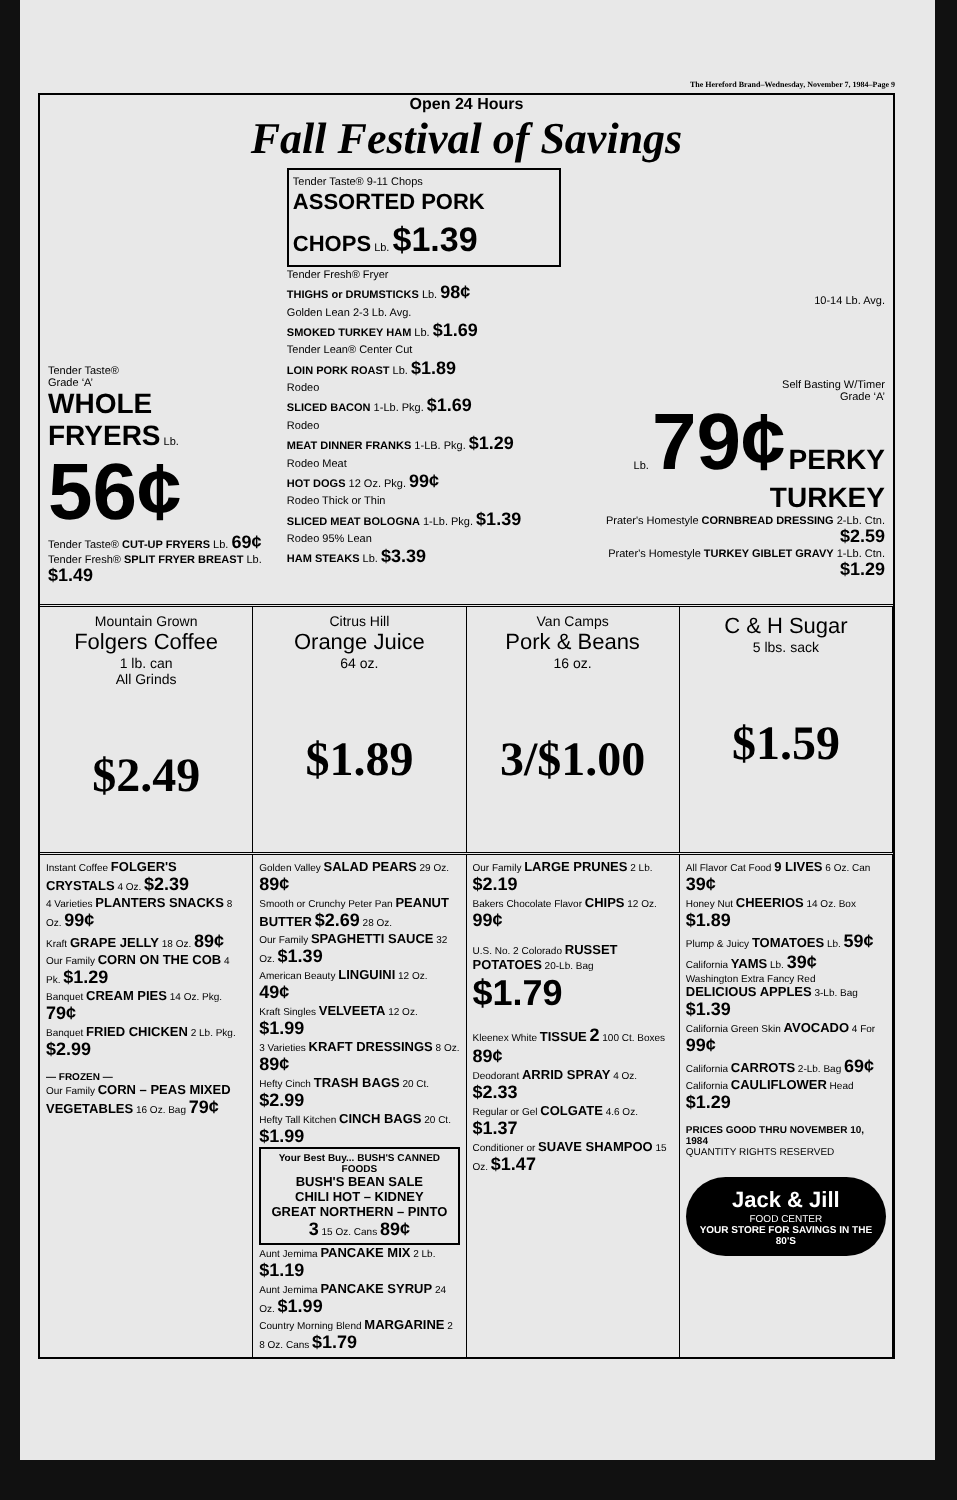The Hereford Brand–Wednesday, November 7, 1984–Page 9
Open 24 Hours
Fall Festival of Savings
Tender Taste®
Grade ‘A’
WHOLE FRYERS Lb. 56¢
Tender Taste® CUT-UP FRYERS Lb. 69¢
Tender Fresh® SPLIT FRYER BREAST Lb. $1.49
Tender Taste® 9-11 Chops
ASSORTED PORK CHOPS Lb. $1.39
Tender Fresh® Fryer
THIGHS or DRUMSTICKS Lb. 98¢
Golden Lean 2-3 Lb. Avg.
SMOKED TURKEY HAM Lb. $1.69
Tender Lean® Center Cut
LOIN PORK ROAST Lb. $1.89
Rodeo
SLICED BACON 1-Lb. Pkg. $1.69
Rodeo
MEAT DINNER FRANKS 1-LB. Pkg. $1.29
Rodeo Meat
HOT DOGS 12 Oz. Pkg. 99¢
Rodeo Thick or Thin
SLICED MEAT BOLOGNA 1-Lb. Pkg. $1.39
Rodeo 95% Lean
HAM STEAKS Lb. $3.39
10-14 Lb. Avg.
Self Basting W/Timer
Grade ‘A’
Lb. 79¢ PERKY TURKEY
Prater's Homestyle CORNBREAD DRESSING 2-Lb. Ctn. $2.59
Prater's Homestyle TURKEY GIBLET GRAVY 1-Lb. Ctn. $1.29
Mountain Grown
Folgers Coffee
1 lb. can
All Grinds
$2.49
Citrus Hill
Orange Juice
64 oz.
$1.89
Van Camps
Pork & Beans
16 oz.
3/$1.00
C & H Sugar
5 lbs. sack
$1.59
Instant Coffee FOLGER'S CRYSTALS 4 Oz. $2.39
4 Varieties PLANTERS SNACKS 8 Oz. 99¢
Kraft GRAPE JELLY 18 Oz. 89¢
Our Family CORN ON THE COB 4 Pk. $1.29
Banquet CREAM PIES 14 Oz. Pkg. 79¢
Banquet FRIED CHICKEN 2 Lb. Pkg. $2.99
— FROZEN —
Our Family CORN – PEAS MIXED VEGETABLES 16 Oz. Bag 79¢
Golden Valley SALAD PEARS 29 Oz. 89¢
Smooth or Crunchy Peter Pan PEANUT BUTTER $2.69 28 Oz.
Our Family SPAGHETTI SAUCE 32 Oz. $1.39
American Beauty LINGUINI 12 Oz. 49¢
Kraft Singles VELVEETA 12 Oz. $1.99
3 Varieties KRAFT DRESSINGS 8 Oz. 89¢
Hefty Cinch TRASH BAGS 20 Ct. $2.99
Hefty Tall Kitchen CINCH BAGS 20 Ct. $1.99
Your Best Buy... BUSH'S CANNED FOODS
BUSH'S BEAN SALE
CHILI HOT – KIDNEY
GREAT NORTHERN – PINTO
3 15 Oz. Cans 89¢
Aunt Jemima PANCAKE MIX 2 Lb. $1.19
Aunt Jemima PANCAKE SYRUP 24 Oz. $1.99
Country Morning Blend MARGARINE 2 8 Oz. Cans $1.79
Our Family LARGE PRUNES 2 Lb. $2.19
Bakers Chocolate Flavor CHIPS 12 Oz. 99¢
U.S. No. 2 Colorado RUSSET POTATOES 20-Lb. Bag $1.79
Kleenex White TISSUE 2 100 Ct. Boxes 89¢
Deodorant ARRID SPRAY 4 Oz. $2.33
Regular or Gel COLGATE 4.6 Oz. $1.37
Conditioner or SUAVE SHAMPOO 15 Oz. $1.47
All Flavor Cat Food 9 LIVES 6 Oz. Can 39¢
Honey Nut CHEERIOS 14 Oz. Box $1.89
Plump & Juicy TOMATOES Lb. 59¢
California YAMS Lb. 39¢
Washington Extra Fancy Red DELICIOUS APPLES 3-Lb. Bag $1.39
California Green Skin AVOCADO 4 For 99¢
California CARROTS 2-Lb. Bag 69¢
California CAULIFLOWER Head $1.29
PRICES GOOD THRU NOVEMBER 10, 1984
QUANTITY RIGHTS RESERVED
Jack & Jill
FOOD CENTER
YOUR STORE FOR SAVINGS IN THE 80'S